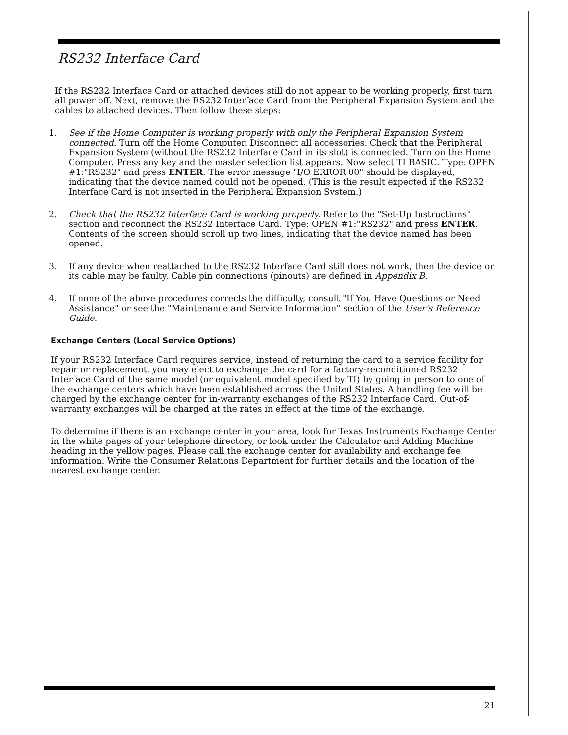RS232 Interface Card
If the RS232 Interface Card or attached devices still do not appear to be working properly, first turn all power off. Next, remove the RS232 Interface Card from the Peripheral Expansion System and the cables to attached devices. Then follow these steps:
1. See if the Home Computer is working properly with only the Peripheral Expansion System connected. Turn off the Home Computer. Disconnect all accessories. Check that the Peripheral Expansion System (without the RS232 Interface Card in its slot) is connected. Turn on the Home Computer. Press any key and the master selection list appears. Now select TI BASIC. Type: OPEN #1:"RS232" and press ENTER. The error message "I/O ERROR 00" should be displayed, indicating that the device named could not be opened. (This is the result expected if the RS232 Interface Card is not inserted in the Peripheral Expansion System.)
2. Check that the RS232 Interface Card is working properly. Refer to the "Set-Up Instructions" section and reconnect the RS232 Interface Card. Type: OPEN #1:"RS232" and press ENTER. Contents of the screen should scroll up two lines, indicating that the device named has been opened.
3. If any device when reattached to the RS232 Interface Card still does not work, then the device or its cable may be faulty. Cable pin connections (pinouts) are defined in Appendix B.
4. If none of the above procedures corrects the difficulty, consult "If You Have Questions or Need Assistance" or see the "Maintenance and Service Information" section of the User's Reference Guide.
Exchange Centers (Local Service Options)
If your RS232 Interface Card requires service, instead of returning the card to a service facility for repair or replacement, you may elect to exchange the card for a factory-reconditioned RS232 Interface Card of the same model (or equivalent model specified by TI) by going in person to one of the exchange centers which have been established across the United States. A handling fee will be charged by the exchange center for in-warranty exchanges of the RS232 Interface Card. Out-of-warranty exchanges will be charged at the rates in effect at the time of the exchange.
To determine if there is an exchange center in your area, look for Texas Instruments Exchange Center in the white pages of your telephone directory, or look under the Calculator and Adding Machine heading in the yellow pages. Please call the exchange center for availability and exchange fee information. Write the Consumer Relations Department for further details and the location of the nearest exchange center.
21